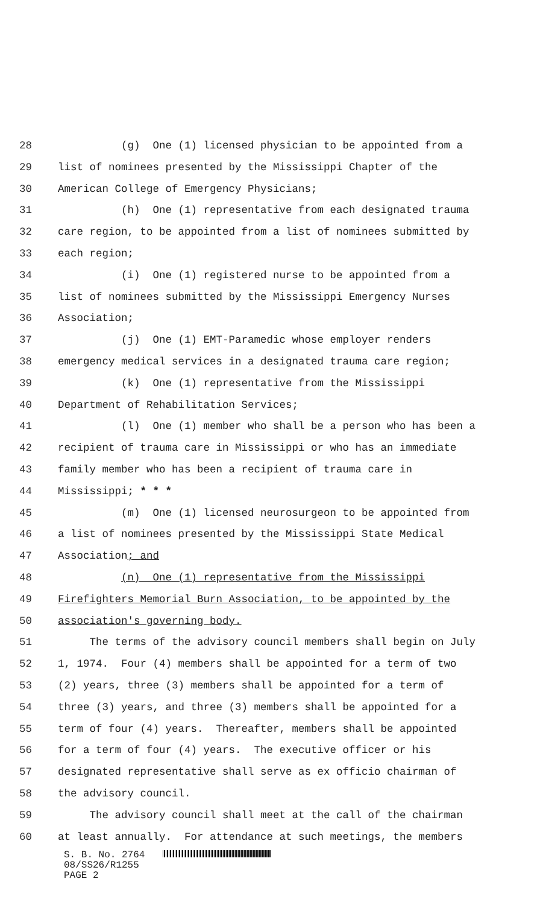28 (g) One (1) licensed physician to be appointed from a
29 list of nominees presented by the Mississippi Chapter of the
30 American College of Emergency Physicians;
31 (h) One (1) representative from each designated trauma
32 care region, to be appointed from a list of nominees submitted by
33 each region;
34 (i) One (1) registered nurse to be appointed from a
35 list of nominees submitted by the Mississippi Emergency Nurses
36 Association;
37 (j) One (1) EMT-Paramedic whose employer renders
38 emergency medical services in a designated trauma care region;
39 (k) One (1) representative from the Mississippi
40 Department of Rehabilitation Services;
41 (l) One (1) member who shall be a person who has been a
42 recipient of trauma care in Mississippi or who has an immediate
43 family member who has been a recipient of trauma care in
44 Mississippi; * * *
45 (m) One (1) licensed neurosurgeon to be appointed from
46 a list of nominees presented by the Mississippi State Medical
47 Association; and
48 (n) One (1) representative from the Mississippi
49 Firefighters Memorial Burn Association, to be appointed by the
50 association's governing body.
51 The terms of the advisory council members shall begin on July
52 1, 1974. Four (4) members shall be appointed for a term of two
53 (2) years, three (3) members shall be appointed for a term of
54 three (3) years, and three (3) members shall be appointed for a
55 term of four (4) years. Thereafter, members shall be appointed
56 for a term of four (4) years. The executive officer or his
57 designated representative shall serve as ex officio chairman of
58 the advisory council.
59 The advisory council shall meet at the call of the chairman
60 at least annually. For attendance at such meetings, the members
S. B. No. 2764
08/SS26/R1255
PAGE 2